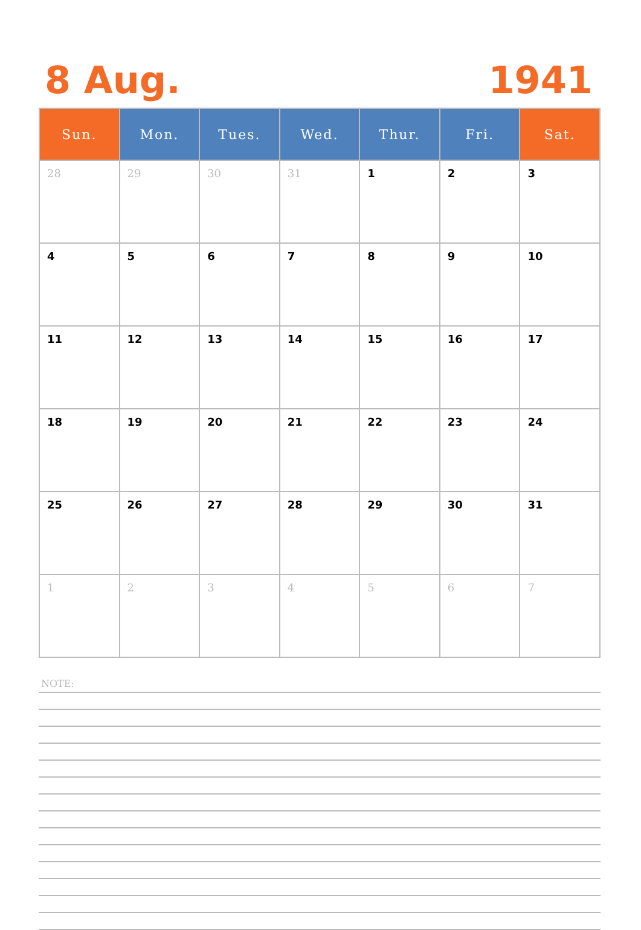8 Aug. 1941
| Sun. | Mon. | Tues. | Wed. | Thur. | Fri. | Sat. |
| --- | --- | --- | --- | --- | --- | --- |
| 28 | 29 | 30 | 31 | 1 | 2 | 3 |
| 4 | 5 | 6 | 7 | 8 | 9 | 10 |
| 11 | 12 | 13 | 14 | 15 | 16 | 17 |
| 18 | 19 | 20 | 21 | 22 | 23 | 24 |
| 25 | 26 | 27 | 28 | 29 | 30 | 31 |
| 1 | 2 | 3 | 4 | 5 | 6 | 7 |
NOTE: